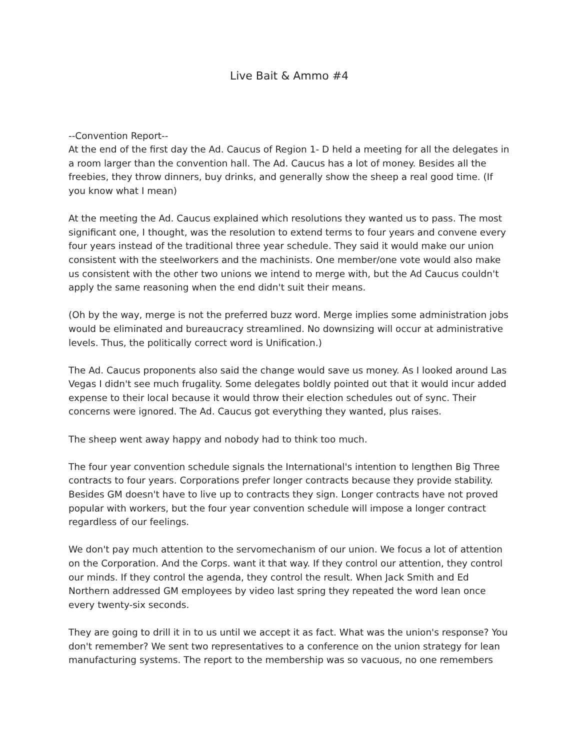Live Bait & Ammo #4
--Convention Report--
At the end of the first day the Ad. Caucus of Region 1- D held a meeting for all the delegates in a room larger than the convention hall. The Ad. Caucus has a lot of money. Besides all the freebies, they throw dinners, buy drinks, and generally show the sheep a real good time. (If you know what I mean)
At the meeting the Ad. Caucus explained which resolutions they wanted us to pass. The most significant one, I thought, was the resolution to extend terms to four years and convene every four years instead of the traditional three year schedule. They said it would make our union consistent with the steelworkers and the machinists. One member/one vote would also make us consistent with the other two unions we intend to merge with, but the Ad Caucus couldn't apply the same reasoning when the end didn't suit their means.
(Oh by the way, merge is not the preferred buzz word. Merge implies some administration jobs would be eliminated and bureaucracy streamlined. No downsizing will occur at administrative levels. Thus, the politically correct word is Unification.)
The Ad. Caucus proponents also said the change would save us money. As I looked around Las Vegas I didn't see much frugality. Some delegates boldly pointed out that it would incur added expense to their local because it would throw their election schedules out of sync. Their concerns were ignored. The Ad. Caucus got everything they wanted, plus raises.
The sheep went away happy and nobody had to think too much.
The four year convention schedule signals the International's intention to lengthen Big Three contracts to four years. Corporations prefer longer contracts because they provide stability. Besides GM doesn't have to live up to contracts they sign. Longer contracts have not proved popular with workers, but the four year convention schedule will impose a longer contract regardless of our feelings.
We don't pay much attention to the servomechanism of our union. We focus a lot of attention on the Corporation. And the Corps. want it that way. If they control our attention, they control our minds. If they control the agenda, they control the result. When Jack Smith and Ed Northern addressed GM employees by video last spring they repeated the word lean once every twenty-six seconds.
They are going to drill it in to us until we accept it as fact. What was the union's response? You don't remember? We sent two representatives to a conference on the union strategy for lean manufacturing systems. The report to the membership was so vacuous, no one remembers